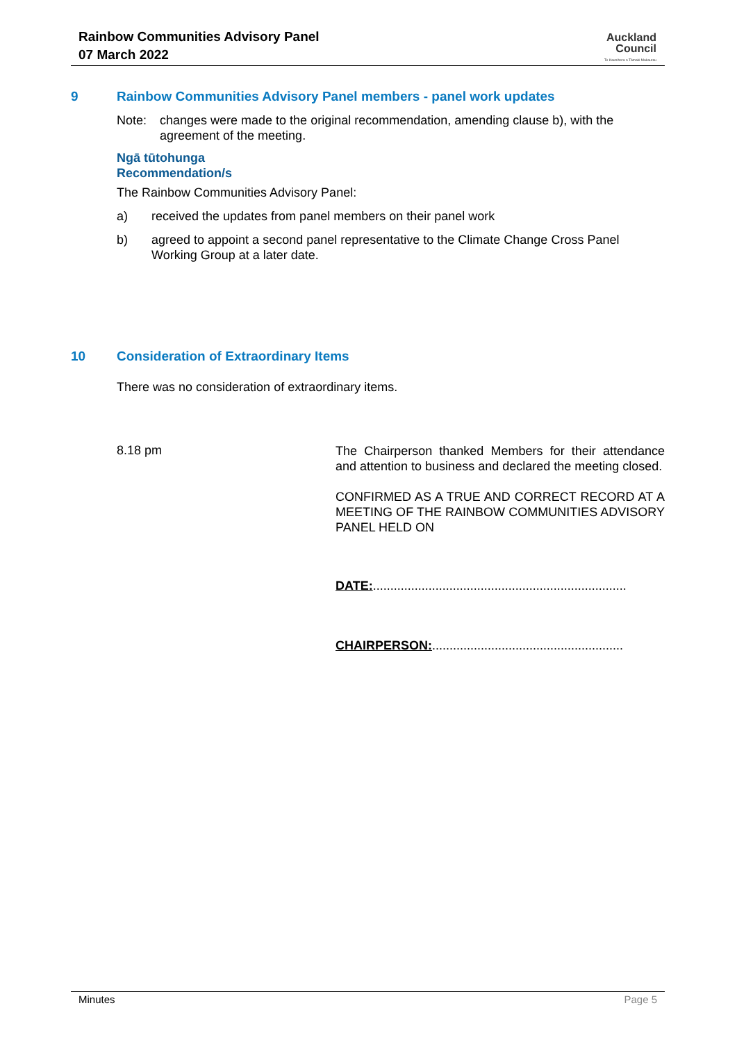Rainbow Communities Advisory Panel
07 March 2022
Auckland
Council
Te Kaunihera o Tāmaki Makaurau
9 Rainbow Communities Advisory Panel members - panel work updates
Note: changes were made to the original recommendation, amending clause b), with the agreement of the meeting.
Ngā tūtohunga
Recommendation/s
The Rainbow Communities Advisory Panel:
a) received the updates from panel members on their panel work
b) agreed to appoint a second panel representative to the Climate Change Cross Panel Working Group at a later date.
10 Consideration of Extraordinary Items
There was no consideration of extraordinary items.
8.18 pm
The Chairperson thanked Members for their attendance and attention to business and declared the meeting closed.
CONFIRMED AS A TRUE AND CORRECT RECORD AT A MEETING OF THE RAINBOW COMMUNITIES ADVISORY PANEL HELD ON
DATE:.........................................................................
CHAIRPERSON:.......................................................
Minutes Page 5